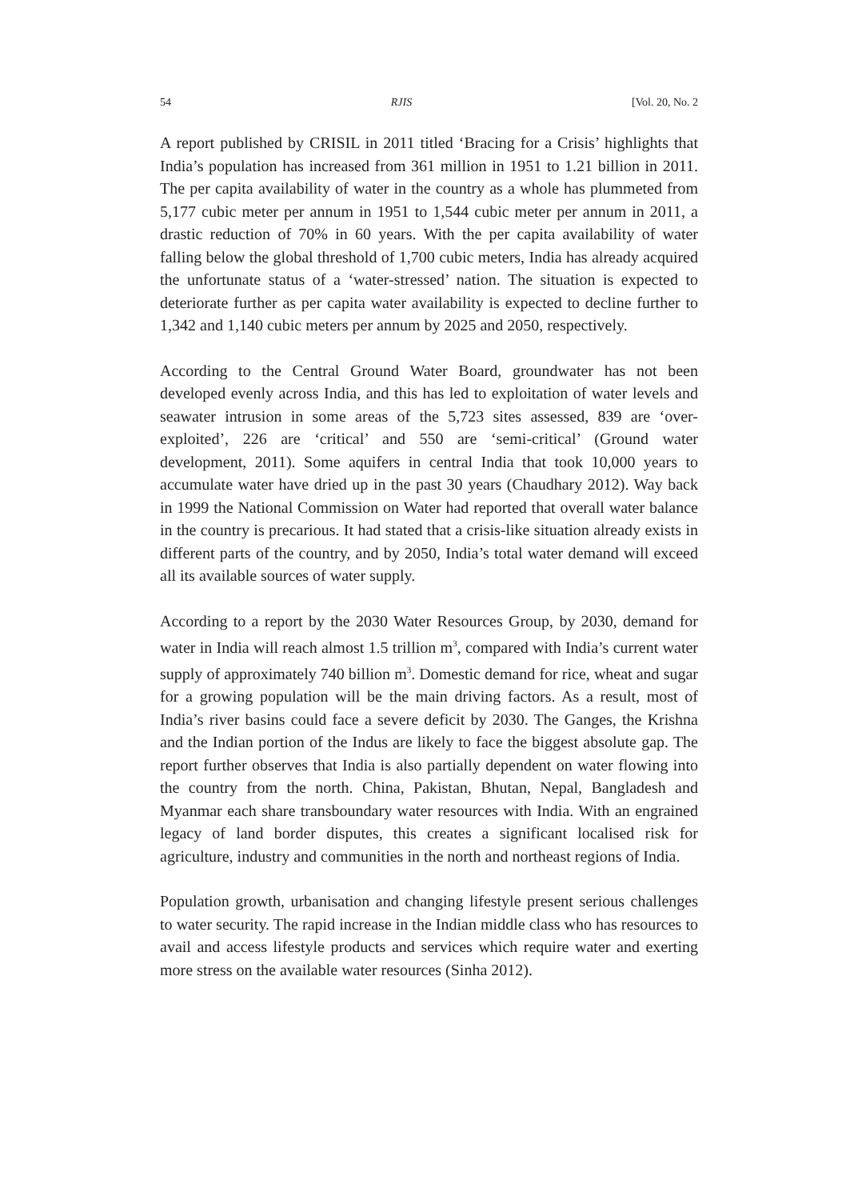54 RJIS [Vol. 20, No. 2
A report published by CRISIL in 2011 titled ‘Bracing for a Crisis’ highlights that India’s population has increased from 361 million in 1951 to 1.21 billion in 2011. The per capita availability of water in the country as a whole has plummeted from 5,177 cubic meter per annum in 1951 to 1,544 cubic meter per annum in 2011, a drastic reduction of 70% in 60 years. With the per capita availability of water falling below the global threshold of 1,700 cubic meters, India has already acquired the unfortunate status of a ‘water-stressed’ nation. The situation is expected to deteriorate further as per capita water availability is expected to decline further to 1,342 and 1,140 cubic meters per annum by 2025 and 2050, respectively.
According to the Central Ground Water Board, groundwater has not been developed evenly across India, and this has led to exploitation of water levels and seawater intrusion in some areas of the 5,723 sites assessed, 839 are ‘over-exploited’, 226 are ‘critical’ and 550 are ‘semi-critical’ (Ground water development, 2011). Some aquifers in central India that took 10,000 years to accumulate water have dried up in the past 30 years (Chaudhary 2012). Way back in 1999 the National Commission on Water had reported that overall water balance in the country is precarious. It had stated that a crisis-like situation already exists in different parts of the country, and by 2050, India’s total water demand will exceed all its available sources of water supply.
According to a report by the 2030 Water Resources Group, by 2030, demand for water in India will reach almost 1.5 trillion m<sup>3</sup>, compared with India’s current water supply of approximately 740 billion m<sup>3</sup>. Domestic demand for rice, wheat and sugar for a growing population will be the main driving factors. As a result, most of India’s river basins could face a severe deficit by 2030. The Ganges, the Krishna and the Indian portion of the Indus are likely to face the biggest absolute gap. The report further observes that India is also partially dependent on water flowing into the country from the north. China, Pakistan, Bhutan, Nepal, Bangladesh and Myanmar each share transboundary water resources with India. With an engrained legacy of land border disputes, this creates a significant localised risk for agriculture, industry and communities in the north and northeast regions of India.
Population growth, urbanisation and changing lifestyle present serious challenges to water security. The rapid increase in the Indian middle class who has resources to avail and access lifestyle products and services which require water and exerting more stress on the available water resources (Sinha 2012).